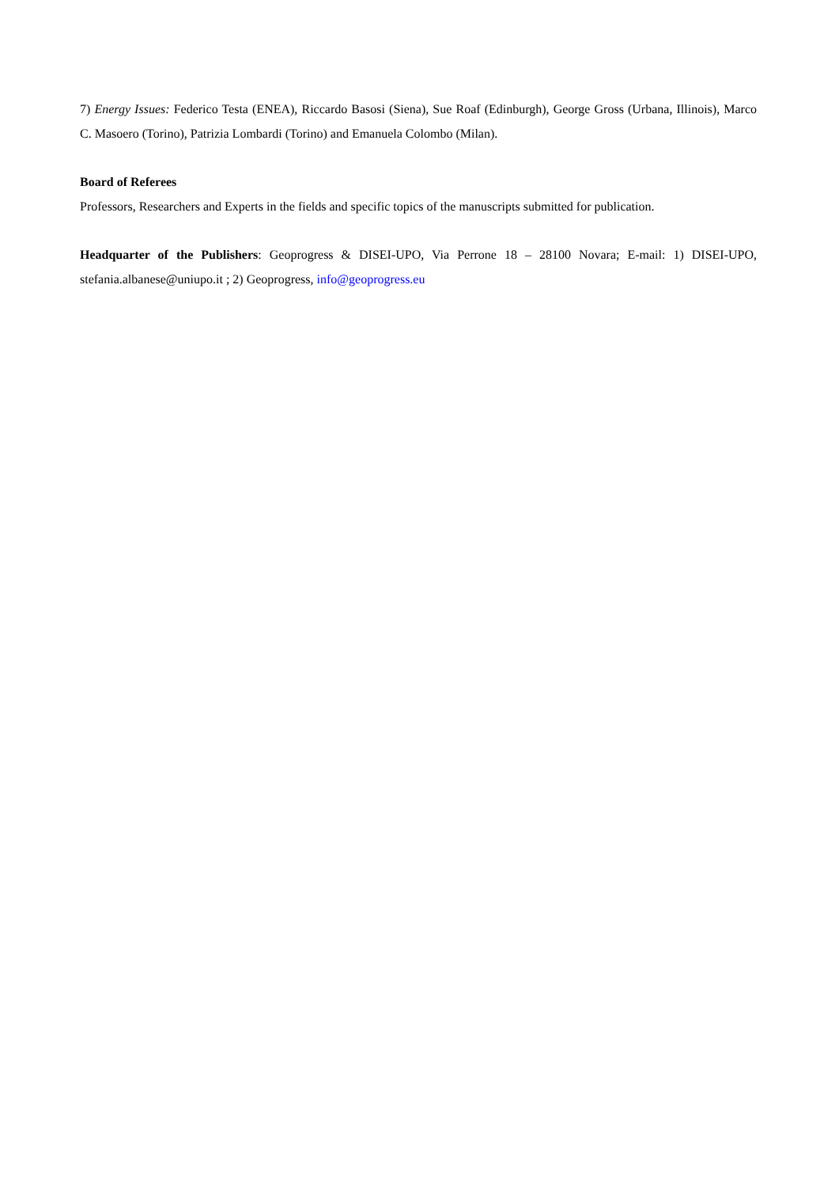7) Energy Issues: Federico Testa (ENEA), Riccardo Basosi (Siena), Sue Roaf (Edinburgh), George Gross (Urbana, Illinois), Marco C. Masoero (Torino), Patrizia Lombardi (Torino) and Emanuela Colombo (Milan).
Board of Referees
Professors, Researchers and Experts in the fields and specific topics of the manuscripts submitted for publication.
Headquarter of the Publishers: Geoprogress & DISEI-UPO, Via Perrone 18 – 28100 Novara; E-mail: 1) DISEI-UPO, stefania.albanese@uniupo.it ; 2) Geoprogress, info@geoprogress.eu